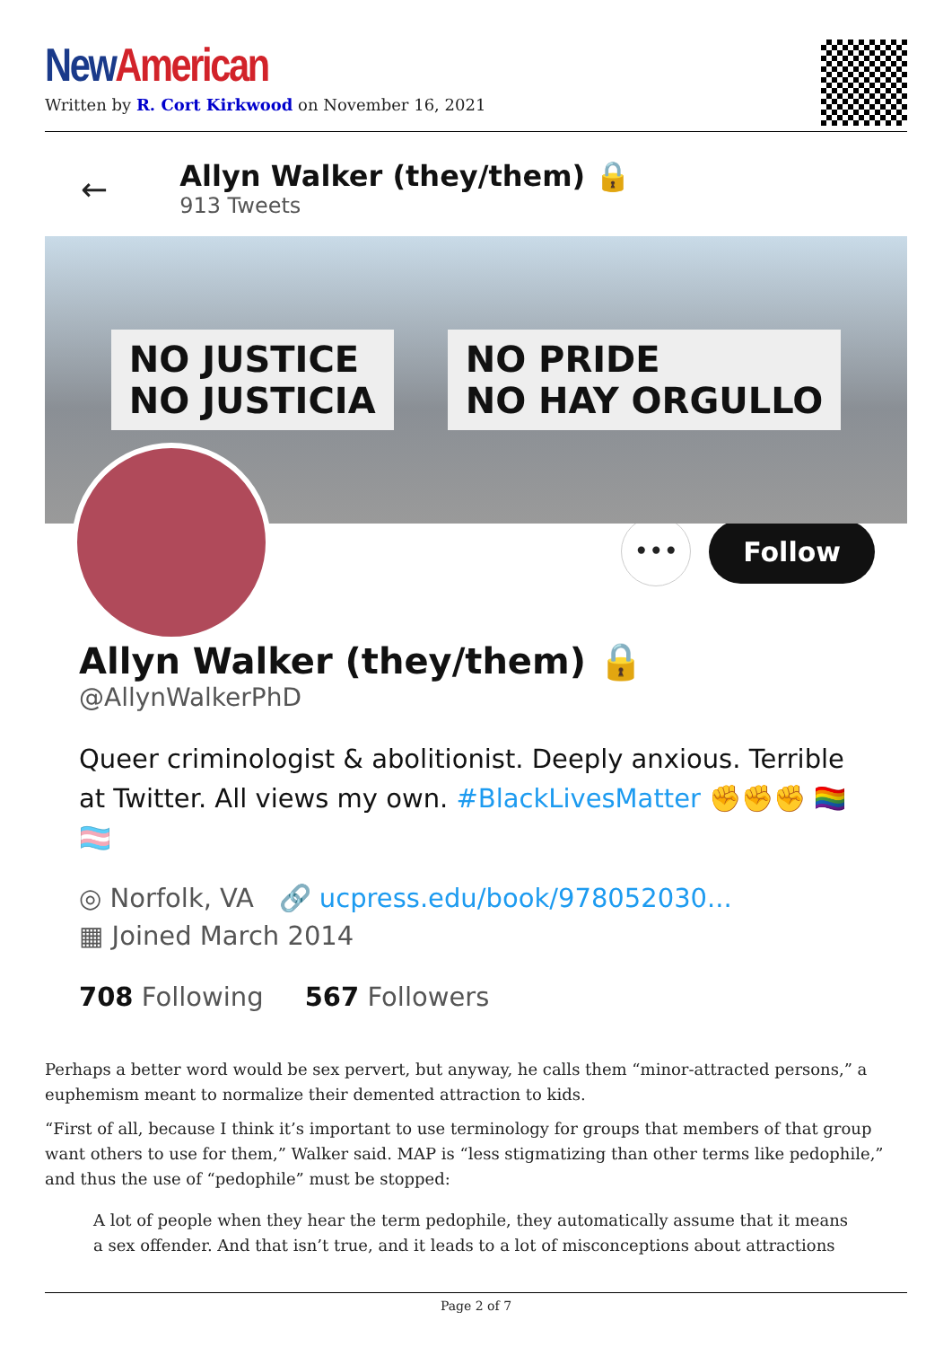New American
Written by R. Cort Kirkwood on November 16, 2021
←
Allyn Walker (they/them) 🔒
913 Tweets
NO JUSTICE
NO JUSTICIA NO PRIDE
NO HAY ORGULLO
•••
Follow
Allyn Walker (they/them) 🔒
@AllynWalkerPhD
Queer criminologist & abolitionist. Deeply anxious. Terrible at Twitter. All views my own. #BlackLivesMatter ✊✊✊ 🏳️‍🌈 🏳️‍⚧️
◎ Norfolk, VA 🔗 ucpress.edu/book/978052030...
▦ Joined March 2014
708 Following 567 Followers
Perhaps a better word would be sex pervert, but anyway, he calls them “minor-attracted persons,” a euphemism meant to normalize their demented attraction to kids.
“First of all, because I think it’s important to use terminology for groups that members of that group want others to use for them,” Walker said. MAP is “less stigmatizing than other terms like pedophile,” and thus the use of “pedophile” must be stopped:
A lot of people when they hear the term pedophile, they automatically assume that it means a sex offender. And that isn’t true, and it leads to a lot of misconceptions about attractions
Page 2 of 7